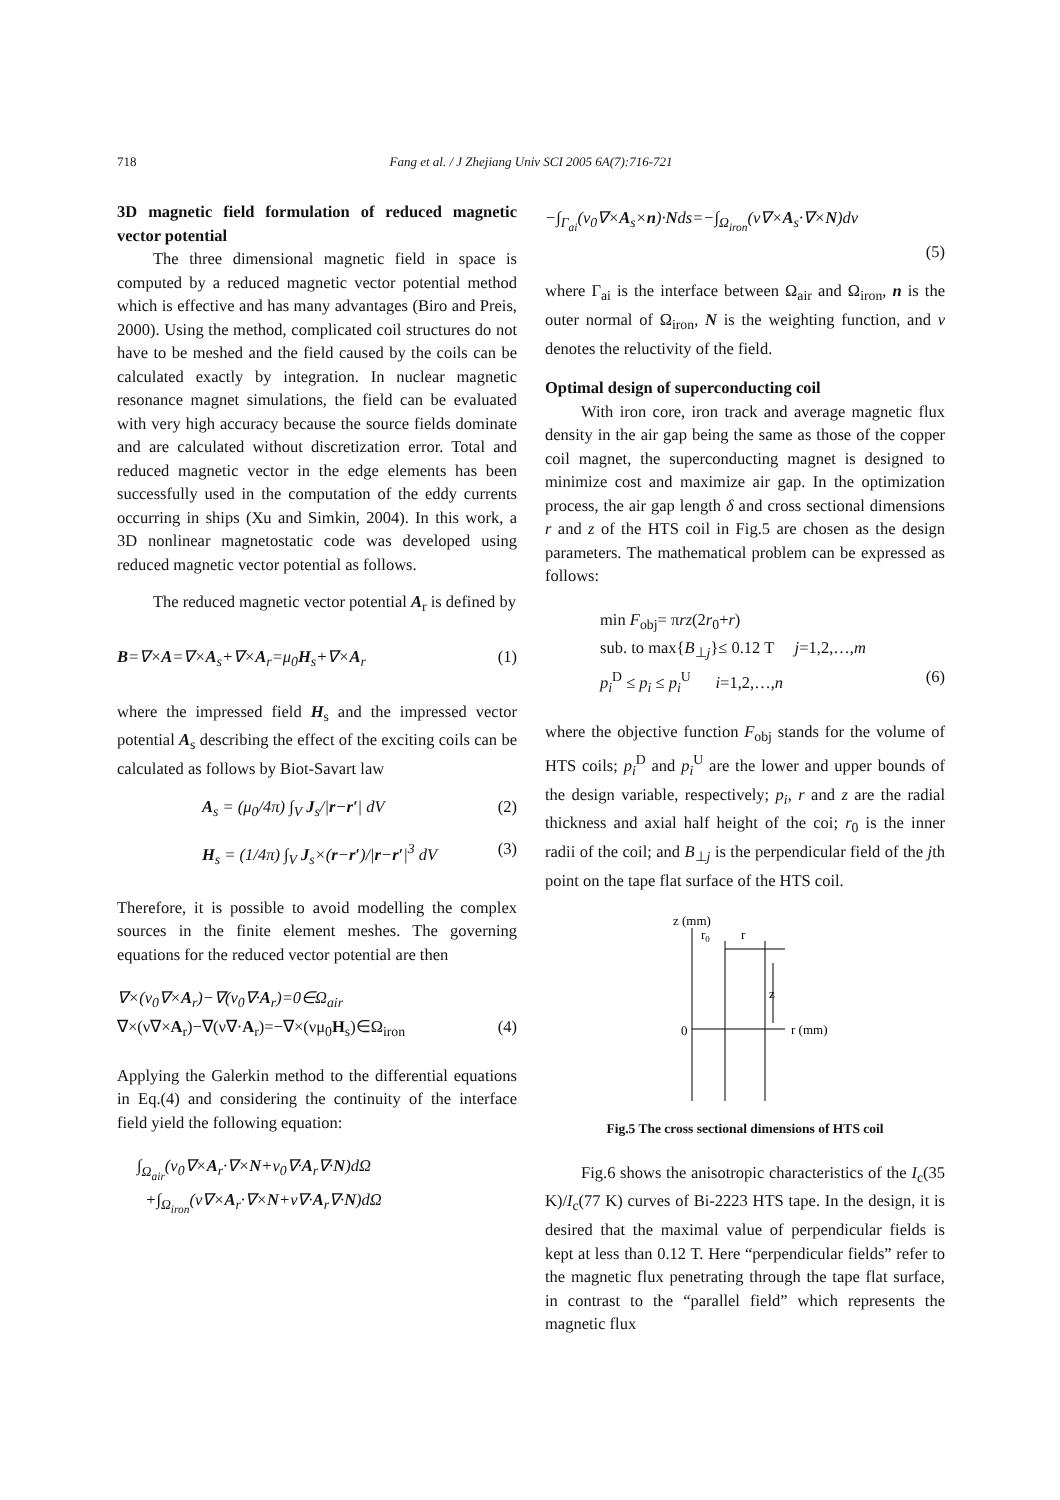718
Fang et al. / J Zhejiang Univ SCI 2005 6A(7):716-721
3D magnetic field formulation of reduced magnetic vector potential
The three dimensional magnetic field in space is computed by a reduced magnetic vector potential method which is effective and has many advantages (Biro and Preis, 2000). Using the method, complicated coil structures do not have to be meshed and the field caused by the coils can be calculated exactly by integration. In nuclear magnetic resonance magnet simulations, the field can be evaluated with very high accuracy because the source fields dominate and are calculated without discretization error. Total and reduced magnetic vector in the edge elements has been successfully used in the computation of the eddy currents occurring in ships (Xu and Simkin, 2004). In this work, a 3D nonlinear magnetostatic code was developed using reduced magnetic vector potential as follows.
The reduced magnetic vector potential A<sub>r</sub> is defined by
B=∇×A=∇×A<sub>s</sub>+∇×A<sub>r</sub>=μ<sub>0</sub>H<sub>s</sub>+∇×A<sub>r</sub> (1)
where the impressed field H<sub>s</sub> and the impressed vector potential A<sub>s</sub> describing the effect of the exciting coils can be calculated as follows by Biot-Savart law
A<sub>s</sub> = (μ<sub>0</sub>/4π) ∫<sub>V</sub> J<sub>s</sub>/|r−r′| dV (2)
H<sub>s</sub> = (1/4π) ∫<sub>V</sub> J<sub>s</sub>×(r−r′)/|r−r′|<sup>3</sup> dV (3)
Therefore, it is possible to avoid modelling the complex sources in the finite element meshes. The governing equations for the reduced vector potential are then
∇×(ν<sub>0</sub>∇×A<sub>r</sub>)−∇(ν<sub>0</sub>∇·A<sub>r</sub>)=0∈Ω<sub>air</sub>
∇×(ν∇×A<sub>r</sub>)−∇(ν∇·A<sub>r</sub>)=−∇×(νμ<sub>0</sub>H<sub>s</sub>)∈Ω<sub>iron</sub> (4)
Applying the Galerkin method to the differential equations in Eq.(4) and considering the continuity of the interface field yield the following equation:
∫<sub>Ω<sub>air</sub></sub>(ν<sub>0</sub>∇×A<sub>r</sub>·∇×N+ν<sub>0</sub>∇·A<sub>r</sub>∇·N)dΩ
+∫<sub>Ω<sub>iron</sub></sub>(ν∇×A<sub>r</sub>·∇×N+ν∇·A<sub>r</sub>∇·N)dΩ
−∫<sub>Γ<sub>ai</sub></sub>(ν<sub>0</sub>∇×A<sub>s</sub>×n)·Nds=−∫<sub>Ω<sub>iron</sub></sub>(ν∇×A<sub>s</sub>·∇×N)dν
(5)
where Γ<sub>ai</sub> is the interface between Ω<sub>air</sub> and Ω<sub>iron</sub>, n is the outer normal of Ω<sub>iron</sub>, N is the weighting function, and ν denotes the reluctivity of the field.
Optimal design of superconducting coil
With iron core, iron track and average magnetic flux density in the air gap being the same as those of the copper coil magnet, the superconducting magnet is designed to minimize cost and maximize air gap. In the optimization process, the air gap length δ and cross sectional dimensions r and z of the HTS coil in Fig.5 are chosen as the design parameters. The mathematical problem can be expressed as follows:
min F<sub>obj</sub>= πrz(2r<sub>0</sub>+r)
sub. to max{B<sub>⊥j</sub>}≤ 0.12 T j=1,2,…,m
p<sub>i</sub><sup>D</sup> ≤ p<sub>i</sub> ≤ p<sub>i</sub><sup>U</sup> i=1,2,…,n (6)
where the objective function F<sub>obj</sub> stands for the volume of HTS coils; p<sub>i</sub><sup>D</sup> and p<sub>i</sub><sup>U</sup> are the lower and upper bounds of the design variable, respectively; p<sub>i</sub>, r and z are the radial thickness and axial half height of the coi; r<sub>0</sub> is the inner radii of the coil; and B<sub>⊥j</sub> is the perpendicular field of the jth point on the tape flat surface of the HTS coil.
z (mm)
r0
r
z
0
r (mm)
Fig.5 The cross sectional dimensions of HTS coil
Fig.6 shows the anisotropic characteristics of the I<sub>c</sub>(35 K)/I<sub>c</sub>(77 K) curves of Bi-2223 HTS tape. In the design, it is desired that the maximal value of perpendicular fields is kept at less than 0.12 T. Here “perpendicular fields” refer to the magnetic flux penetrating through the tape flat surface, in contrast to the “parallel field” which represents the magnetic flux